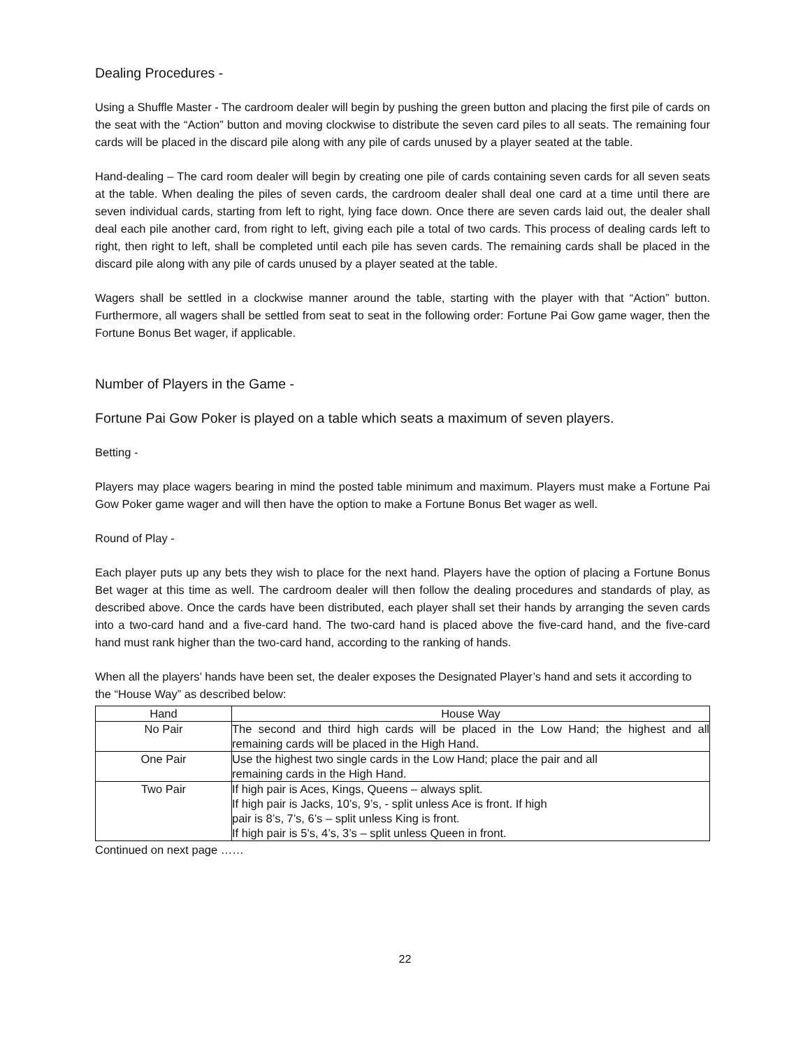Dealing Procedures -
Using a Shuffle Master - The cardroom dealer will begin by pushing the green button and placing the first pile of cards on the seat with the “Action” button and moving clockwise to distribute the seven card piles to all seats. The remaining four cards will be placed in the discard pile along with any pile of cards unused by a player seated at the table.
Hand-dealing – The card room dealer will begin by creating one pile of cards containing seven cards for all seven seats at the table. When dealing the piles of seven cards, the cardroom dealer shall deal one card at a time until there are seven individual cards, starting from left to right, lying face down. Once there are seven cards laid out, the dealer shall deal each pile another card, from right to left, giving each pile a total of two cards. This process of dealing cards left to right, then right to left, shall be completed until each pile has seven cards. The remaining cards shall be placed in the discard pile along with any pile of cards unused by a player seated at the table.
Wagers shall be settled in a clockwise manner around the table, starting with the player with that “Action” button. Furthermore, all wagers shall be settled from seat to seat in the following order: Fortune Pai Gow game wager, then the Fortune Bonus Bet wager, if applicable.
Number of Players in the Game -
Fortune Pai Gow Poker is played on a table which seats a maximum of seven players.
Betting -
Players may place wagers bearing in mind the posted table minimum and maximum. Players must make a Fortune Pai Gow Poker game wager and will then have the option to make a Fortune Bonus Bet wager as well.
Round of Play -
Each player puts up any bets they wish to place for the next hand. Players have the option of placing a Fortune Bonus Bet wager at this time as well. The cardroom dealer will then follow the dealing procedures and standards of play, as described above. Once the cards have been distributed, each player shall set their hands by arranging the seven cards into a two-card hand and a five-card hand. The two-card hand is placed above the five-card hand, and the five-card hand must rank higher than the two-card hand, according to the ranking of hands.
When all the players’ hands have been set, the dealer exposes the Designated Player’s hand and sets it according to the “House Way” as described below:
| Hand | House Way |
| --- | --- |
| No Pair | The second and third high cards will be placed in the Low Hand; the highest and all remaining cards will be placed in the High Hand. |
| One Pair | Use the highest two single cards in the Low Hand; place the pair and all remaining cards in the High Hand. |
| Two Pair | If high pair is Aces, Kings, Queens – always split. If high pair is Jacks, 10’s, 9’s, - split unless Ace is front. If high pair is 8’s, 7’s, 6’s – split unless King is front. If high pair is 5’s, 4’s, 3’s – split unless Queen in front. |
Continued on next page ……
22